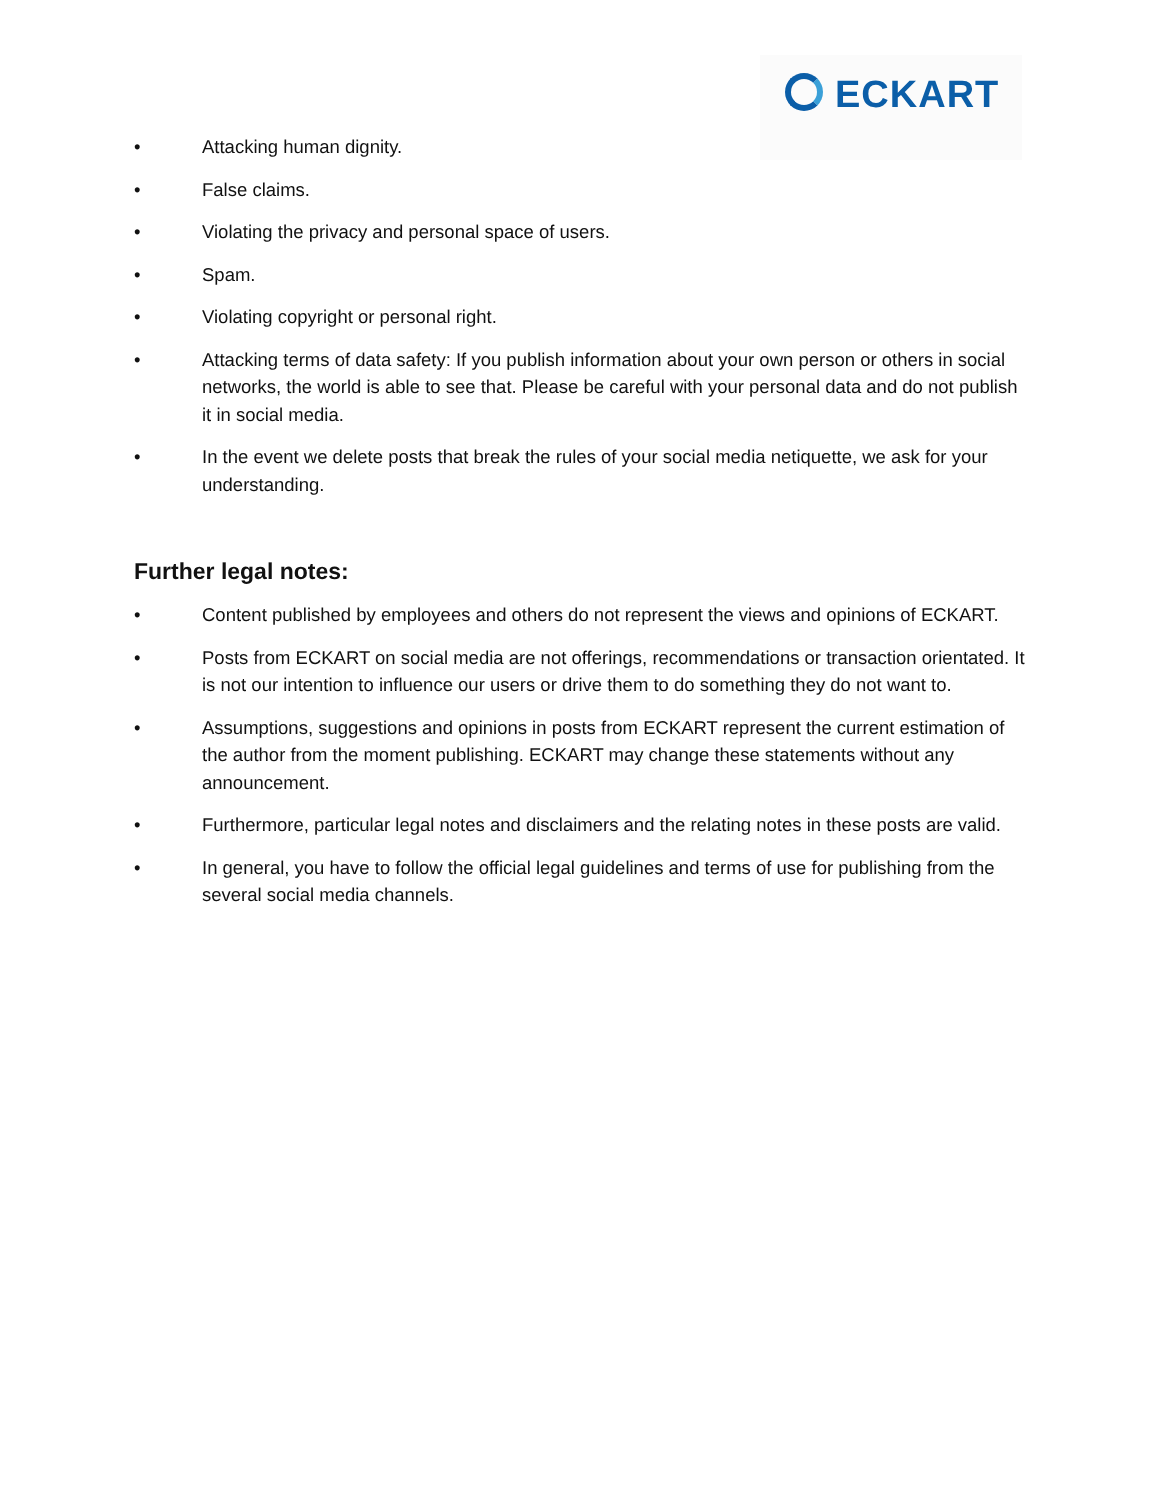ECKART
• Attacking human dignity.
• False claims.
• Violating the privacy and personal space of users.
• Spam.
• Violating copyright or personal right.
• Attacking terms of data safety: If you publish information about your own person or others in social networks, the world is able to see that. Please be careful with your personal data and do not publish it in social media.
• In the event we delete posts that break the rules of your social media netiquette, we ask for your understanding.
Further legal notes:
• Content published by employees and others do not represent the views and opinions of ECKART.
• Posts from ECKART on social media are not offerings, recommendations or transaction orientated. It is not our intention to influence our users or drive them to do something they do not want to.
• Assumptions, suggestions and opinions in posts from ECKART represent the current estimation of the author from the moment publishing. ECKART may change these statements without any announcement.
• Furthermore, particular legal notes and disclaimers and the relating notes in these posts are valid.
• In general, you have to follow the official legal guidelines and terms of use for publishing from the several social media channels.